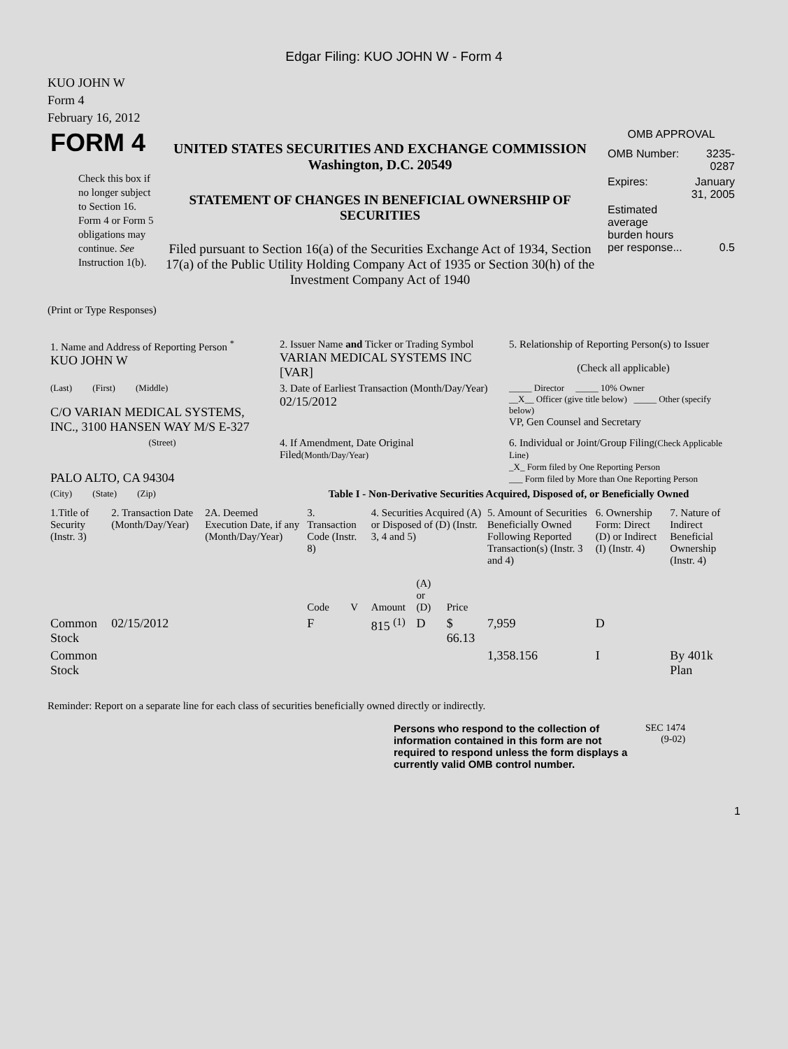Edgar Filing: KUO JOHN W - Form 4
KUO JOHN W
Form 4
February 16, 2012
| FORM 4 Check this box if no longer subject to Section 16. Form 4 or Form 5 obligations may continue. See Instruction 1(b). | UNITED STATES SECURITIES AND EXCHANGE COMMISSION Washington, D.C. 20549 STATEMENT OF CHANGES IN BENEFICIAL OWNERSHIP OF SECURITIES Filed pursuant to Section 16(a) of the Securities Exchange Act of 1934, Section 17(a) of the Public Utility Holding Company Act of 1935 or Section 30(h) of the Investment Company Act of 1940 | OMB APPROVAL / OMB Number: / 3235-0287 / / Expires: / January 31, 2005 / / Estimated average burden hours per response... / 0.5 / |
(Print or Type Responses)
| 1. Name and Address of Reporting Person <sup>*</sup> KUO JOHN W | 2. Issuer Name and Ticker or Trading Symbol VARIAN MEDICAL SYSTEMS INC [VAR] | 5. Relationship of Reporting Person(s) to Issuer (Check all applicable) |
| (Last) (First) (Middle) C/O VARIAN MEDICAL SYSTEMS, INC., 3100 HANSEN WAY M/S E-327 | 3. Date of Earliest Transaction (Month/Day/Year) 02/15/2012 | _____ Director _____ 10% Owner __X__ Officer (give title below) _____ Other (specify below) VP, Gen Counsel and Secretary |
| (Street) PALO ALTO, CA 94304 | 4. If Amendment, Date Original Filed (Month/Day/Year) | 6. Individual or Joint/Group Filing (Check Applicable Line) _X_ Form filed by One Reporting Person ___ Form filed by More than One Reporting Person |
| (City) (State) (Zip) | Table I - Non-Derivative Securities Acquired, Disposed of, or Beneficially Owned | |
| 1.Title of Security (Instr. 3) | 2. Transaction Date (Month/Day/Year) | 2A. Deemed Execution Date, if any (Month/Day/Year) | 3. Transaction Code (Instr. 8) | | 4. Securities Acquired (A) or Disposed of (D) (Instr. 3, 4 and 5) | | | 5. Amount of Securities Beneficially Owned Following Reported Transaction(s) (Instr. 3 and 4) | 6. Ownership Form: Direct (D) or Indirect (I) (Instr. 4) | 7. Nature of Indirect Beneficial Ownership (Instr. 4) |
| --- | --- | --- | --- | --- | --- | --- | --- | --- | --- | --- |
| | | | Code | V | Amount | (A) or (D) | Price | | | |
| Common Stock | 02/15/2012 | | F | | 815 <sup>(1)</sup> | D | $ 66.13 | 7,959 | D | |
| Common Stock | | | | | | | | 1,358.156 | I | By 401k Plan |
Reminder: Report on a separate line for each class of securities beneficially owned directly or indirectly.
Persons who respond to the collection of information contained in this form are not required to respond unless the form displays a currently valid OMB control number.
SEC 1474
(9-02)
1